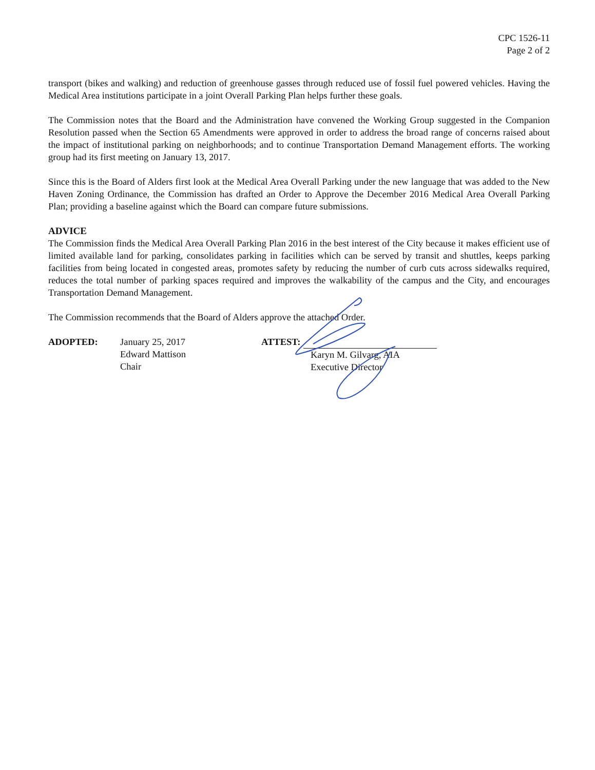CPC 1526-11
Page 2 of 2
transport (bikes and walking) and reduction of greenhouse gasses through reduced use of fossil fuel powered vehicles. Having the Medical Area institutions participate in a joint Overall Parking Plan helps further these goals.
The Commission notes that the Board and the Administration have convened the Working Group suggested in the Companion Resolution passed when the Section 65 Amendments were approved in order to address the broad range of concerns raised about the impact of institutional parking on neighborhoods; and to continue Transportation Demand Management efforts. The working group had its first meeting on January 13, 2017.
Since this is the Board of Alders first look at the Medical Area Overall Parking under the new language that was added to the New Haven Zoning Ordinance, the Commission has drafted an Order to Approve the December 2016 Medical Area Overall Parking Plan; providing a baseline against which the Board can compare future submissions.
ADVICE
The Commission finds the Medical Area Overall Parking Plan 2016 in the best interest of the City because it makes efficient use of limited available land for parking, consolidates parking in facilities which can be served by transit and shuttles, keeps parking facilities from being located in congested areas, promotes safety by reducing the number of curb cuts across sidewalks required, reduces the total number of parking spaces required and improves the walkability of the campus and the City, and encourages Transportation Demand Management.
The Commission recommends that the Board of Alders approve the attached Order.
ADOPTED: January 25, 2017
Edward Mattison
Chair
ATTEST:
Karyn M. Gilvarg, AIA
Executive Director